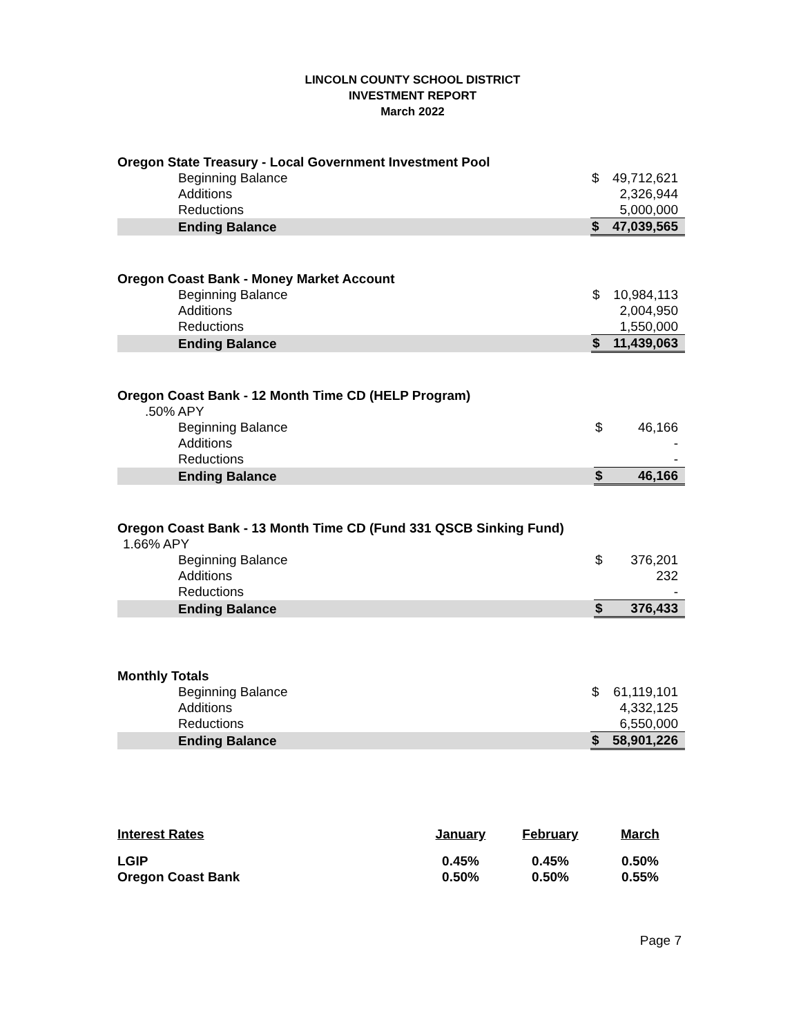LINCOLN COUNTY SCHOOL DISTRICT
INVESTMENT REPORT
March 2022
| Oregon State Treasury - Local Government Investment Pool | | |
| Beginning Balance | $ | 49,712,621 |
| Additions | | 2,326,944 |
| Reductions | | 5,000,000 |
| Ending Balance | $ | 47,039,565 |
| Oregon Coast Bank - Money Market Account | | |
| Beginning Balance | $ | 10,984,113 |
| Additions | | 2,004,950 |
| Reductions | | 1,550,000 |
| Ending Balance | $ | 11,439,063 |
| Oregon Coast Bank - 12 Month Time CD (HELP Program) | | |
| .50% APY | | |
| Beginning Balance | $ | 46,166 |
| Additions | | - |
| Reductions | | - |
| Ending Balance | $ | 46,166 |
| Oregon Coast Bank - 13 Month Time CD (Fund 331 QSCB Sinking Fund) | | |
| 1.66% APY | | |
| Beginning Balance | $ | 376,201 |
| Additions | | 232 |
| Reductions | | - |
| Ending Balance | $ | 376,433 |
| Monthly Totals | | |
| Beginning Balance | $ | 61,119,101 |
| Additions | | 4,332,125 |
| Reductions | | 6,550,000 |
| Ending Balance | $ | 58,901,226 |
| Interest Rates | January | February | March |
| LGIP | 0.45% | 0.45% | 0.50% |
| Oregon Coast Bank | 0.50% | 0.50% | 0.55% |
Page 7